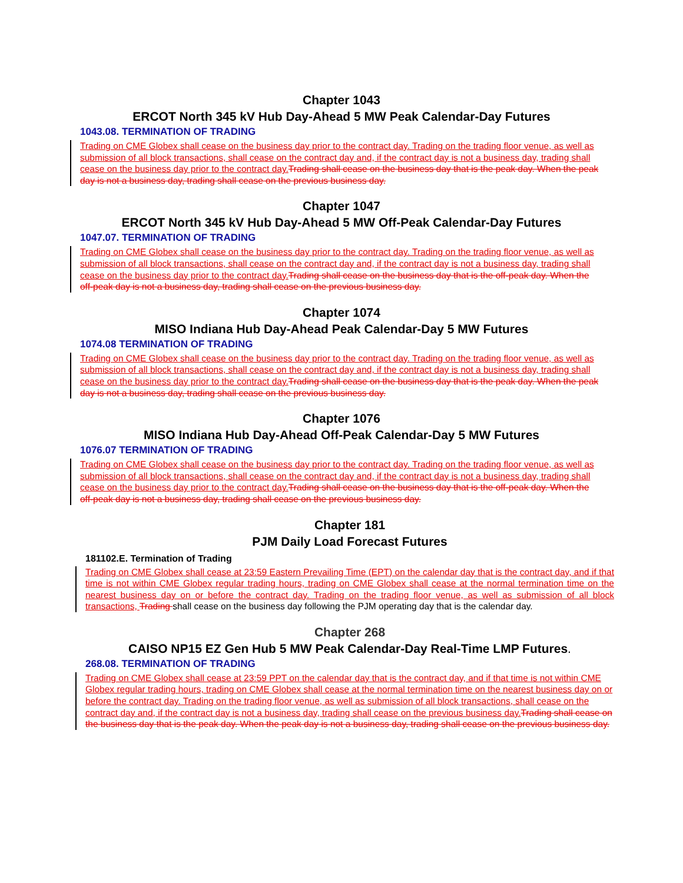Chapter 1043
ERCOT North 345 kV Hub Day-Ahead 5 MW Peak Calendar-Day Futures
1043.08. TERMINATION OF TRADING
Trading on CME Globex shall cease on the business day prior to the contract day. Trading on the trading floor venue, as well as submission of all block transactions, shall cease on the contract day and, if the contract day is not a business day, trading shall cease on the business day prior to the contract day.Trading shall cease on the business day that is the peak day. When the peak day is not a business day, trading shall cease on the previous business day.
Chapter 1047
ERCOT North 345 kV Hub Day-Ahead 5 MW Off-Peak Calendar-Day Futures
1047.07. TERMINATION OF TRADING
Trading on CME Globex shall cease on the business day prior to the contract day. Trading on the trading floor venue, as well as submission of all block transactions, shall cease on the contract day and, if the contract day is not a business day, trading shall cease on the business day prior to the contract day.Trading shall cease on the business day that is the off-peak day. When the off-peak day is not a business day, trading shall cease on the previous business day.
Chapter 1074
MISO Indiana Hub Day-Ahead Peak Calendar-Day 5 MW Futures
1074.08 TERMINATION OF TRADING
Trading on CME Globex shall cease on the business day prior to the contract day. Trading on the trading floor venue, as well as submission of all block transactions, shall cease on the contract day and, if the contract day is not a business day, trading shall cease on the business day prior to the contract day.Trading shall cease on the business day that is the peak day. When the peak day is not a business day, trading shall cease on the previous business day.
Chapter 1076
MISO Indiana Hub Day-Ahead Off-Peak Calendar-Day 5 MW Futures
1076.07 TERMINATION OF TRADING
Trading on CME Globex shall cease on the business day prior to the contract day. Trading on the trading floor venue, as well as submission of all block transactions, shall cease on the contract day and, if the contract day is not a business day, trading shall cease on the business day prior to the contract day.Trading shall cease on the business day that is the off-peak day. When the off-peak day is not a business day, trading shall cease on the previous business day.
Chapter 181
PJM Daily Load Forecast Futures
181102.E. Termination of Trading
Trading on CME Globex shall cease at 23:59 Eastern Prevailing Time (EPT) on the calendar day that is the contract day, and if that time is not within CME Globex regular trading hours, trading on CME Globex shall cease at the normal termination time on the nearest business day on or before the contract day. Trading on the trading floor venue, as well as submission of all block transactions, Trading shall cease on the business day following the PJM operating day that is the calendar day.
Chapter 268
CAISO NP15 EZ Gen Hub 5 MW Peak Calendar-Day Real-Time LMP Futures.
268.08. TERMINATION OF TRADING
Trading on CME Globex shall cease at 23:59 PPT on the calendar day that is the contract day, and if that time is not within CME Globex regular trading hours, trading on CME Globex shall cease at the normal termination time on the nearest business day on or before the contract day. Trading on the trading floor venue, as well as submission of all block transactions, shall cease on the contract day and, if the contract day is not a business day, trading shall cease on the previous business day.Trading shall cease on the business day that is the peak day. When the peak day is not a business day, trading shall cease on the previous business day.